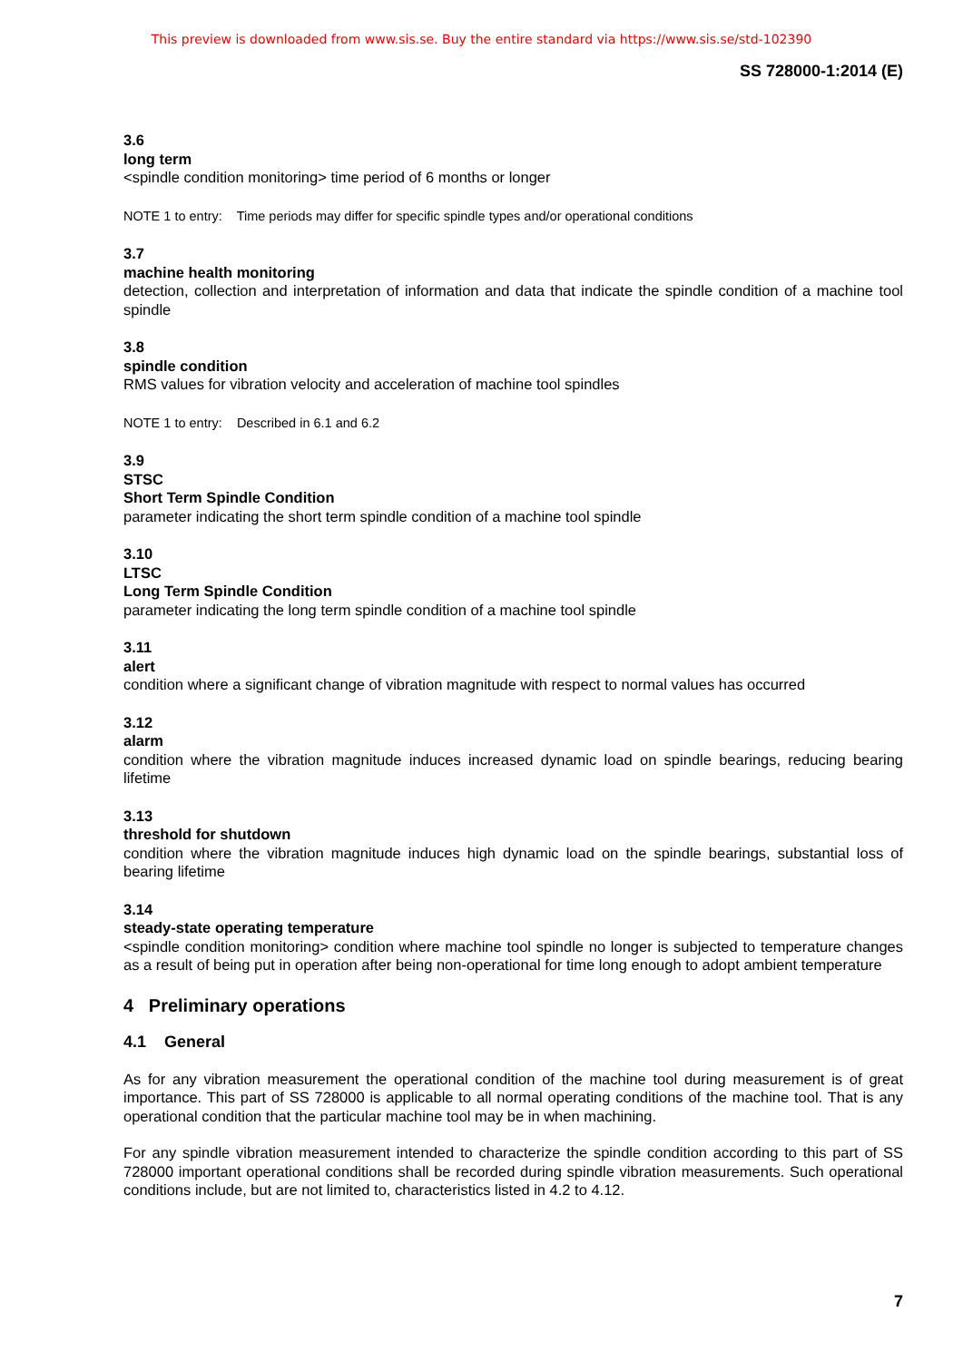This preview is downloaded from www.sis.se. Buy the entire standard via https://www.sis.se/std-102390
SS 728000-1:2014 (E)
3.6
long term
<spindle condition monitoring> time period of 6 months or longer
NOTE 1 to entry: Time periods may differ for specific spindle types and/or operational conditions
3.7
machine health monitoring
detection, collection and interpretation of information and data that indicate the spindle condition of a machine tool spindle
3.8
spindle condition
RMS values for vibration velocity and acceleration of machine tool spindles
NOTE 1 to entry: Described in 6.1 and 6.2
3.9
STSC
Short Term Spindle Condition
parameter indicating the short term spindle condition of a machine tool spindle
3.10
LTSC
Long Term Spindle Condition
parameter indicating the long term spindle condition of a machine tool spindle
3.11
alert
condition where a significant change of vibration magnitude with respect to normal values has occurred
3.12
alarm
condition where the vibration magnitude induces increased dynamic load on spindle bearings, reducing bearing lifetime
3.13
threshold for shutdown
condition where the vibration magnitude induces high dynamic load on the spindle bearings, substantial loss of bearing lifetime
3.14
steady-state operating temperature
<spindle condition monitoring> condition where machine tool spindle no longer is subjected to temperature changes as a result of being put in operation after being non-operational for time long enough to adopt ambient temperature
4 Preliminary operations
4.1 General
As for any vibration measurement the operational condition of the machine tool during measurement is of great importance. This part of SS 728000 is applicable to all normal operating conditions of the machine tool. That is any operational condition that the particular machine tool may be in when machining.
For any spindle vibration measurement intended to characterize the spindle condition according to this part of SS 728000 important operational conditions shall be recorded during spindle vibration measurements. Such operational conditions include, but are not limited to, characteristics listed in 4.2 to 4.12.
7